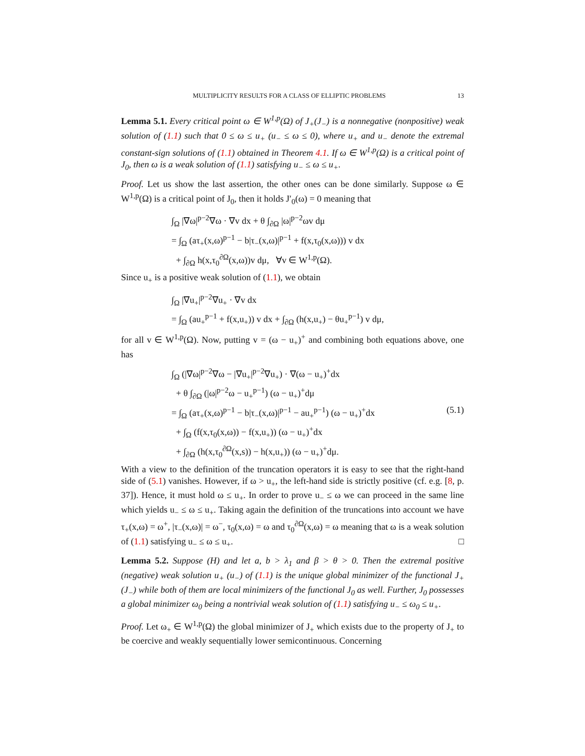MULTIPLICITY RESULTS FOR A CLASS OF ELLIPTIC PROBLEMS 13
Lemma 5.1. Every critical point ω ∈ W<sup>1,p</sup>(Ω) of J<sub>+</sub>(J<sub>−</sub>) is a nonnegative (nonpositive) weak solution of (1.1) such that 0 ≤ ω ≤ u<sub>+</sub> (u<sub>−</sub> ≤ ω ≤ 0), where u<sub>+</sub> and u<sub>−</sub> denote the extremal constant-sign solutions of (1.1) obtained in Theorem 4.1. If ω ∈ W<sup>1,p</sup>(Ω) is a critical point of J<sub>0</sub>, then ω is a weak solution of (1.1) satisfying u<sub>−</sub> ≤ ω ≤ u<sub>+</sub>.
Proof. Let us show the last assertion, the other ones can be done similarly. Suppose ω ∈ W<sup>1,p</sup>(Ω) is a critical point of J<sub>0</sub>, then it holds J′<sub>0</sub>(ω) = 0 meaning that
∫<sub>Ω</sub> |∇ω|<sup>p−2</sup>∇ω · ∇v dx + θ ∫<sub>∂Ω</sub> |ω|<sup>p−2</sup>ωv dμ
= ∫<sub>Ω</sub> (aτ<sub>+</sub>(x,ω)<sup>p−1</sup> − b|τ<sub>−</sub>(x,ω)|<sup>p−1</sup> + f(x,τ<sub>0</sub>(x,ω))) v dx
+ ∫<sub>∂Ω</sub> h(x,τ<sub>0</sub><sup>∂Ω</sup>(x,ω))v dμ, ∀v ∈ W<sup>1,p</sup>(Ω).
Since u<sub>+</sub> is a positive weak solution of (1.1), we obtain
∫<sub>Ω</sub> |∇u<sub>+</sub>|<sup>p−2</sup>∇u<sub>+</sub> · ∇v dx
= ∫<sub>Ω</sub> (au<sub>+</sub><sup>p−1</sup> + f(x,u<sub>+</sub>)) v dx + ∫<sub>∂Ω</sub> (h(x,u<sub>+</sub>) − θu<sub>+</sub><sup>p−1</sup>) v dμ,
for all v ∈ W<sup>1,p</sup>(Ω). Now, putting v = (ω − u<sub>+</sub>)<sup>+</sup> and combining both equations above, one has
∫<sub>Ω</sub> (|∇ω|<sup>p−2</sup>∇ω − |∇u<sub>+</sub>|<sup>p−2</sup>∇u<sub>+</sub>) · ∇(ω − u<sub>+</sub>)<sup>+</sup>dx
+ θ ∫<sub>∂Ω</sub> (|ω|<sup>p−2</sup>ω − u<sub>+</sub><sup>p−1</sup>) (ω − u<sub>+</sub>)<sup>+</sup>dμ
= ∫<sub>Ω</sub> (aτ<sub>+</sub>(x,ω)<sup>p−1</sup> − b|τ<sub>−</sub>(x,ω)|<sup>p−1</sup> − au<sub>+</sub><sup>p−1</sup>) (ω − u<sub>+</sub>)<sup>+</sup>dx (5.1)
+ ∫<sub>Ω</sub> (f(x,τ<sub>0</sub>(x,ω)) − f(x,u<sub>+</sub>)) (ω − u<sub>+</sub>)<sup>+</sup>dx
+ ∫<sub>∂Ω</sub> (h(x,τ<sub>0</sub><sup>∂Ω</sup>(x,s)) − h(x,u<sub>+</sub>)) (ω − u<sub>+</sub>)<sup>+</sup>dμ.
With a view to the definition of the truncation operators it is easy to see that the right-hand side of (5.1) vanishes. However, if ω > u<sub>+</sub>, the left-hand side is strictly positive (cf. e.g. [8, p. 37]). Hence, it must hold ω ≤ u<sub>+</sub>. In order to prove u<sub>−</sub> ≤ ω we can proceed in the same line which yields u<sub>−</sub> ≤ ω ≤ u<sub>+</sub>. Taking again the definition of the truncations into account we have τ<sub>+</sub>(x,ω) = ω<sup>+</sup>, |τ<sub>−</sub>(x,ω)| = ω<sup>−</sup>, τ<sub>0</sub>(x,ω) = ω and τ<sub>0</sub><sup>∂Ω</sup>(x,ω) = ω meaning that ω is a weak solution of (1.1) satisfying u<sub>−</sub> ≤ ω ≤ u<sub>+</sub>. □
Lemma 5.2. Suppose (H) and let a, b > λ<sub>1</sub> and β > θ > 0. Then the extremal positive (negative) weak solution u<sub>+</sub> (u<sub>−</sub>) of (1.1) is the unique global minimizer of the functional J<sub>+</sub> (J<sub>−</sub>) while both of them are local minimizers of the functional J<sub>0</sub> as well. Further, J<sub>0</sub> possesses a global minimizer ω<sub>0</sub> being a nontrivial weak solution of (1.1) satisfying u<sub>−</sub> ≤ ω<sub>0</sub> ≤ u<sub>+</sub>.
Proof. Let ω<sub>+</sub> ∈ W<sup>1,p</sup>(Ω) the global minimizer of J<sub>+</sub> which exists due to the property of J<sub>+</sub> to be coercive and weakly sequentially lower semicontinuous. Concerning